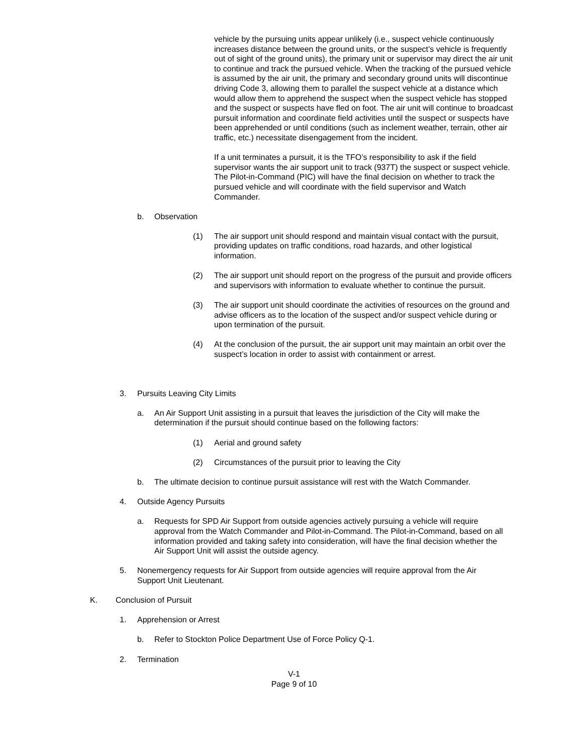vehicle by the pursuing units appear unlikely (i.e., suspect vehicle continuously increases distance between the ground units, or the suspect’s vehicle is frequently out of sight of the ground units), the primary unit or supervisor may direct the air unit to continue and track the pursued vehicle. When the tracking of the pursued vehicle is assumed by the air unit, the primary and secondary ground units will discontinue driving Code 3, allowing them to parallel the suspect vehicle at a distance which would allow them to apprehend the suspect when the suspect vehicle has stopped and the suspect or suspects have fled on foot. The air unit will continue to broadcast pursuit information and coordinate field activities until the suspect or suspects have been apprehended or until conditions (such as inclement weather, terrain, other air traffic, etc.) necessitate disengagement from the incident.
If a unit terminates a pursuit, it is the TFO’s responsibility to ask if the field supervisor wants the air support unit to track (937T) the suspect or suspect vehicle. The Pilot-in-Command (PIC) will have the final decision on whether to track the pursued vehicle and will coordinate with the field supervisor and Watch Commander.
b. Observation
(1) The air support unit should respond and maintain visual contact with the pursuit, providing updates on traffic conditions, road hazards, and other logistical information.
(2) The air support unit should report on the progress of the pursuit and provide officers and supervisors with information to evaluate whether to continue the pursuit.
(3) The air support unit should coordinate the activities of resources on the ground and advise officers as to the location of the suspect and/or suspect vehicle during or upon termination of the pursuit.
(4) At the conclusion of the pursuit, the air support unit may maintain an orbit over the suspect’s location in order to assist with containment or arrest.
3. Pursuits Leaving City Limits
a. An Air Support Unit assisting in a pursuit that leaves the jurisdiction of the City will make the determination if the pursuit should continue based on the following factors:
(1) Aerial and ground safety
(2) Circumstances of the pursuit prior to leaving the City
b. The ultimate decision to continue pursuit assistance will rest with the Watch Commander.
4. Outside Agency Pursuits
a. Requests for SPD Air Support from outside agencies actively pursuing a vehicle will require approval from the Watch Commander and Pilot-in-Command. The Pilot-in-Command, based on all information provided and taking safety into consideration, will have the final decision whether the Air Support Unit will assist the outside agency.
5. Nonemergency requests for Air Support from outside agencies will require approval from the Air Support Unit Lieutenant.
K. Conclusion of Pursuit
1. Apprehension or Arrest
b. Refer to Stockton Police Department Use of Force Policy Q-1.
2. Termination
V-1
Page 9 of 10